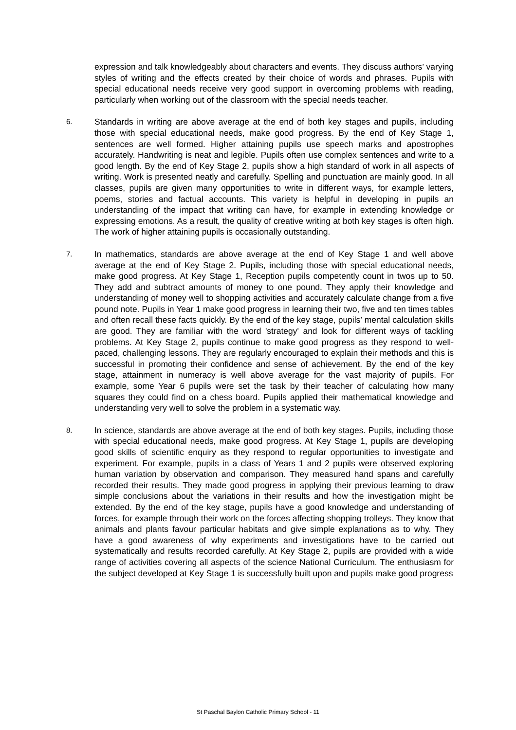expression and talk knowledgeably about characters and events. They discuss authors’ varying styles of writing and the effects created by their choice of words and phrases. Pupils with special educational needs receive very good support in overcoming problems with reading, particularly when working out of the classroom with the special needs teacher.
6.
Standards in writing are above average at the end of both key stages and pupils, including those with special educational needs, make good progress. By the end of Key Stage 1, sentences are well formed. Higher attaining pupils use speech marks and apostrophes accurately. Handwriting is neat and legible. Pupils often use complex sentences and write to a good length. By the end of Key Stage 2, pupils show a high standard of work in all aspects of writing. Work is presented neatly and carefully. Spelling and punctuation are mainly good. In all classes, pupils are given many opportunities to write in different ways, for example letters, poems, stories and factual accounts. This variety is helpful in developing in pupils an understanding of the impact that writing can have, for example in extending knowledge or expressing emotions. As a result, the quality of creative writing at both key stages is often high. The work of higher attaining pupils is occasionally outstanding.
7.
In mathematics, standards are above average at the end of Key Stage 1 and well above average at the end of Key Stage 2. Pupils, including those with special educational needs, make good progress. At Key Stage 1, Reception pupils competently count in twos up to 50. They add and subtract amounts of money to one pound. They apply their knowledge and understanding of money well to shopping activities and accurately calculate change from a five pound note. Pupils in Year 1 make good progress in learning their two, five and ten times tables and often recall these facts quickly. By the end of the key stage, pupils’ mental calculation skills are good. They are familiar with the word 'strategy' and look for different ways of tackling problems. At Key Stage 2, pupils continue to make good progress as they respond to well-paced, challenging lessons. They are regularly encouraged to explain their methods and this is successful in promoting their confidence and sense of achievement. By the end of the key stage, attainment in numeracy is well above average for the vast majority of pupils. For example, some Year 6 pupils were set the task by their teacher of calculating how many squares they could find on a chess board. Pupils applied their mathematical knowledge and understanding very well to solve the problem in a systematic way.
8.
In science, standards are above average at the end of both key stages. Pupils, including those with special educational needs, make good progress. At Key Stage 1, pupils are developing good skills of scientific enquiry as they respond to regular opportunities to investigate and experiment. For example, pupils in a class of Years 1 and 2 pupils were observed exploring human variation by observation and comparison. They measured hand spans and carefully recorded their results. They made good progress in applying their previous learning to draw simple conclusions about the variations in their results and how the investigation might be extended. By the end of the key stage, pupils have a good knowledge and understanding of forces, for example through their work on the forces affecting shopping trolleys. They know that animals and plants favour particular habitats and give simple explanations as to why. They have a good awareness of why experiments and investigations have to be carried out systematically and results recorded carefully. At Key Stage 2, pupils are provided with a wide range of activities covering all aspects of the science National Curriculum. The enthusiasm for the subject developed at Key Stage 1 is successfully built upon and pupils make good progress
St Paschal Baylon Catholic Primary School - 11